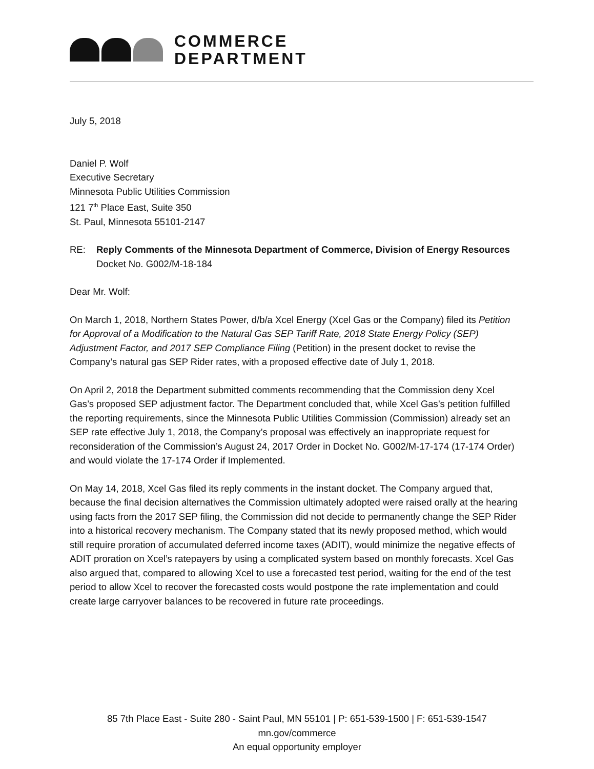COMMERCE
DEPARTMENT
July 5, 2018
Daniel P. Wolf
Executive Secretary
Minnesota Public Utilities Commission
121 7<sup>th</sup> Place East, Suite 350
St. Paul, Minnesota 55101-2147
RE: Reply Comments of the Minnesota Department of Commerce, Division of Energy Resources
Docket No. G002/M-18-184
Dear Mr. Wolf:
On March 1, 2018, Northern States Power, d/b/a Xcel Energy (Xcel Gas or the Company) filed its Petition for Approval of a Modification to the Natural Gas SEP Tariff Rate, 2018 State Energy Policy (SEP) Adjustment Factor, and 2017 SEP Compliance Filing (Petition) in the present docket to revise the Company’s natural gas SEP Rider rates, with a proposed effective date of July 1, 2018.
On April 2, 2018 the Department submitted comments recommending that the Commission deny Xcel Gas’s proposed SEP adjustment factor. The Department concluded that, while Xcel Gas’s petition fulfilled the reporting requirements, since the Minnesota Public Utilities Commission (Commission) already set an SEP rate effective July 1, 2018, the Company’s proposal was effectively an inappropriate request for reconsideration of the Commission’s August 24, 2017 Order in Docket No. G002/M-17-174 (17-174 Order) and would violate the 17-174 Order if Implemented.
On May 14, 2018, Xcel Gas filed its reply comments in the instant docket. The Company argued that, because the final decision alternatives the Commission ultimately adopted were raised orally at the hearing using facts from the 2017 SEP filing, the Commission did not decide to permanently change the SEP Rider into a historical recovery mechanism. The Company stated that its newly proposed method, which would still require proration of accumulated deferred income taxes (ADIT), would minimize the negative effects of ADIT proration on Xcel’s ratepayers by using a complicated system based on monthly forecasts. Xcel Gas also argued that, compared to allowing Xcel to use a forecasted test period, waiting for the end of the test period to allow Xcel to recover the forecasted costs would postpone the rate implementation and could create large carryover balances to be recovered in future rate proceedings.
85 7th Place East - Suite 280 - Saint Paul, MN 55101 | P: 651-539-1500 | F: 651-539-1547
mn.gov/commerce
An equal opportunity employer